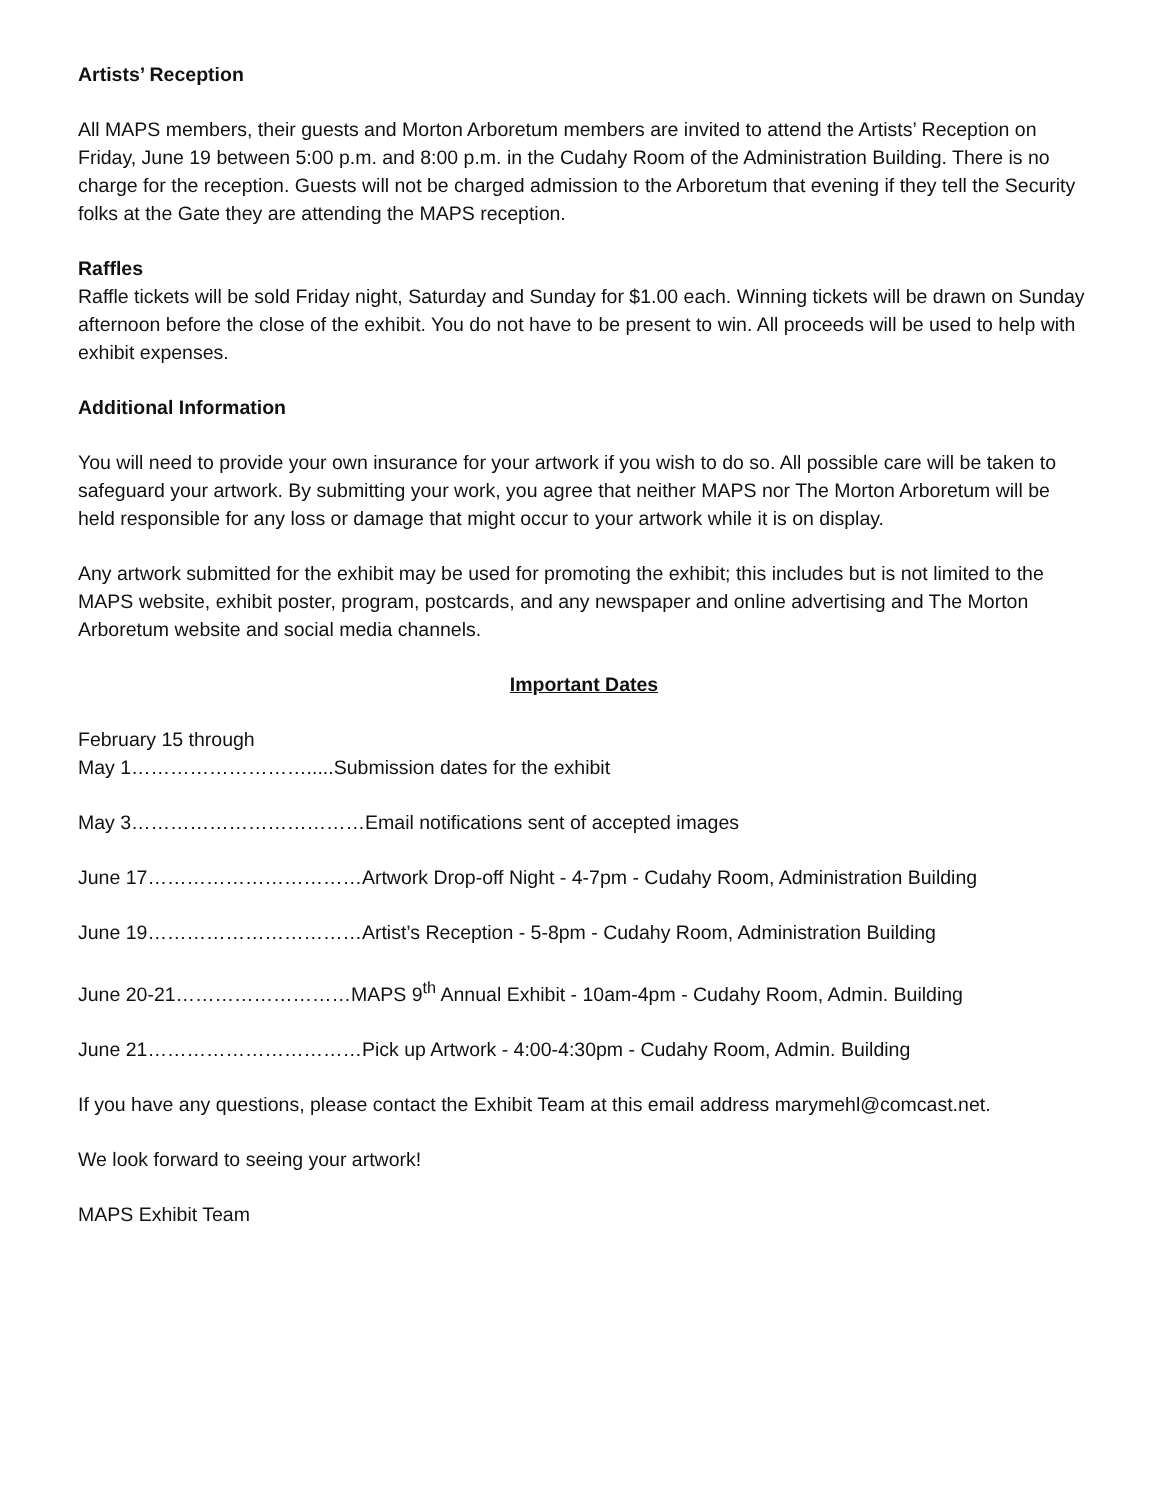Artists’ Reception
All MAPS members, their guests and Morton Arboretum members are invited to attend the Artists’ Reception on Friday, June 19 between 5:00 p.m. and 8:00 p.m. in the Cudahy Room of the Administration Building. There is no charge for the reception. Guests will not be charged admission to the Arboretum that evening if they tell the Security folks at the Gate they are attending the MAPS reception.
Raffles
Raffle tickets will be sold Friday night, Saturday and Sunday for $1.00 each. Winning tickets will be drawn on Sunday afternoon before the close of the exhibit. You do not have to be present to win. All proceeds will be used to help with exhibit expenses.
Additional Information
You will need to provide your own insurance for your artwork if you wish to do so. All possible care will be taken to safeguard your artwork. By submitting your work, you agree that neither MAPS nor The Morton Arboretum will be held responsible for any loss or damage that might occur to your artwork while it is on display.
Any artwork submitted for the exhibit may be used for promoting the exhibit; this includes but is not limited to the MAPS website, exhibit poster, program, postcards, and any newspaper and online advertising and The Morton Arboretum website and social media channels.
Important Dates
February 15 through
May 1……………………….....Submission dates for the exhibit
May 3………………………………Email notifications sent of accepted images
June 17……………………………Artwork Drop-off Night - 4-7pm - Cudahy Room, Administration Building
June 19……………………………Artist’s Reception - 5-8pm - Cudahy Room, Administration Building
June 20-21………………………MAPS 9<sup>th</sup> Annual Exhibit - 10am-4pm - Cudahy Room, Admin. Building
June 21……………………………Pick up Artwork - 4:00-4:30pm - Cudahy Room, Admin. Building
If you have any questions, please contact the Exhibit Team at this email address marymehl@comcast.net.
We look forward to seeing your artwork!
MAPS Exhibit Team